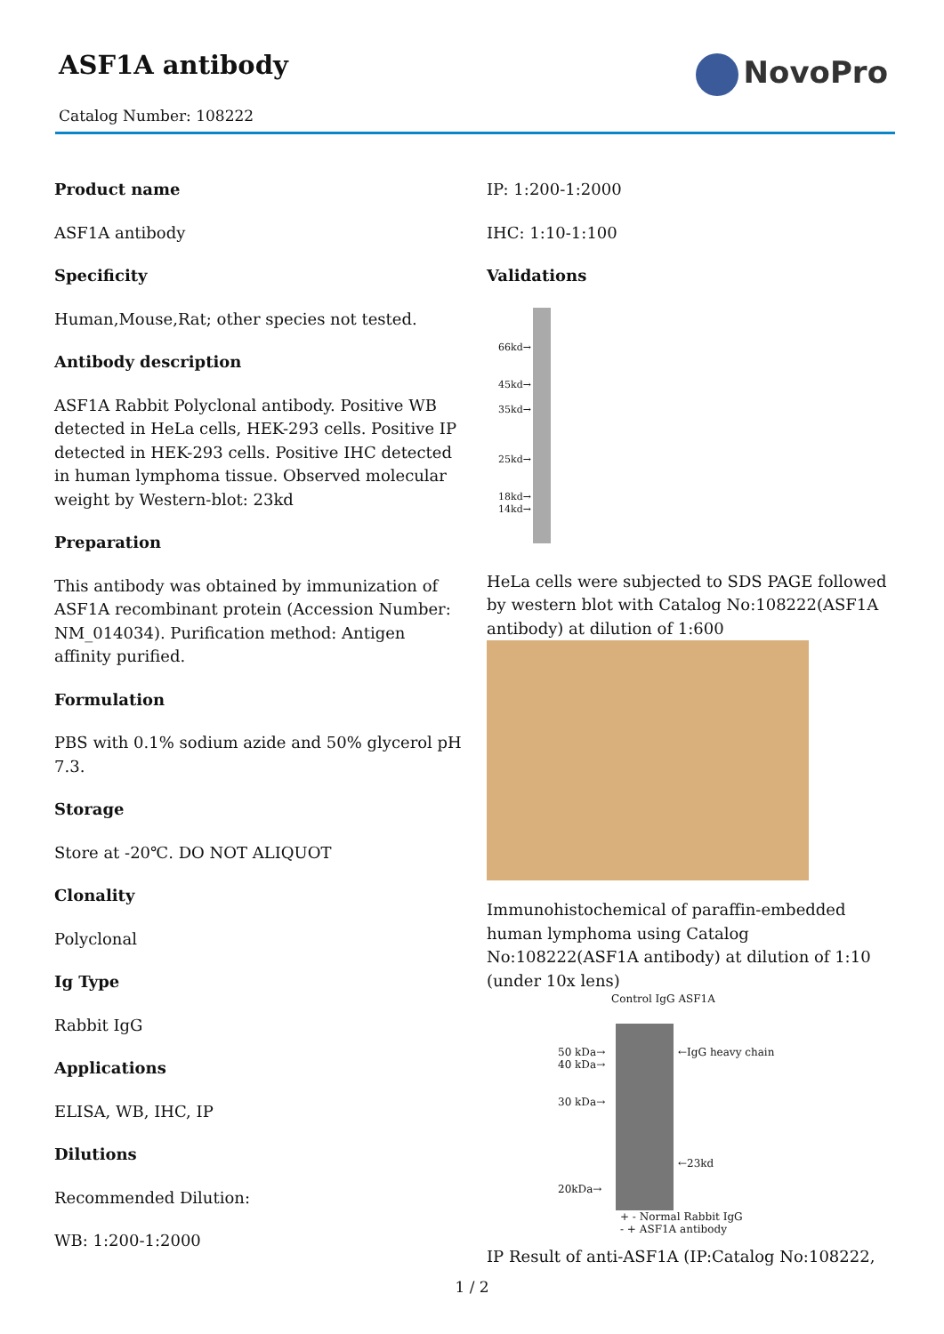ASF1A antibody
Catalog Number: 108222
NovoPro
Product name
ASF1A antibody
Specificity
Human,Mouse,Rat; other species not tested.
Antibody description
ASF1A Rabbit Polyclonal antibody. Positive WB detected in HeLa cells, HEK-293 cells. Positive IP detected in HEK-293 cells. Positive IHC detected in human lymphoma tissue. Observed molecular weight by Western-blot: 23kd
Preparation
This antibody was obtained by immunization of ASF1A recombinant protein (Accession Number: NM_014034). Purification method: Antigen affinity purified.
Formulation
PBS with 0.1% sodium azide and 50% glycerol pH 7.3.
Storage
Store at -20℃. DO NOT ALIQUOT
Clonality
Polyclonal
Ig Type
Rabbit IgG
Applications
ELISA, WB, IHC, IP
Dilutions
Recommended Dilution:
WB: 1:200-1:2000
IP: 1:200-1:2000
IHC: 1:10-1:100
Validations
66kd→
45kd→
35kd→
25kd→
18kd→
14kd→
HeLa cells were subjected to SDS PAGE followed by western blot with Catalog No:108222(ASF1A antibody) at dilution of 1:600
Immunohistochemical of paraffin-embedded human lymphoma using Catalog No:108222(ASF1A antibody) at dilution of 1:10 (under 10x lens)
Control IgG ASF1A
50 kDa→
40 kDa→
30 kDa→
20kDa→
←IgG heavy chain
←23kd
+ - Normal Rabbit IgG
- + ASF1A antibody
IP Result of anti-ASF1A (IP:Catalog No:108222,
1 / 2